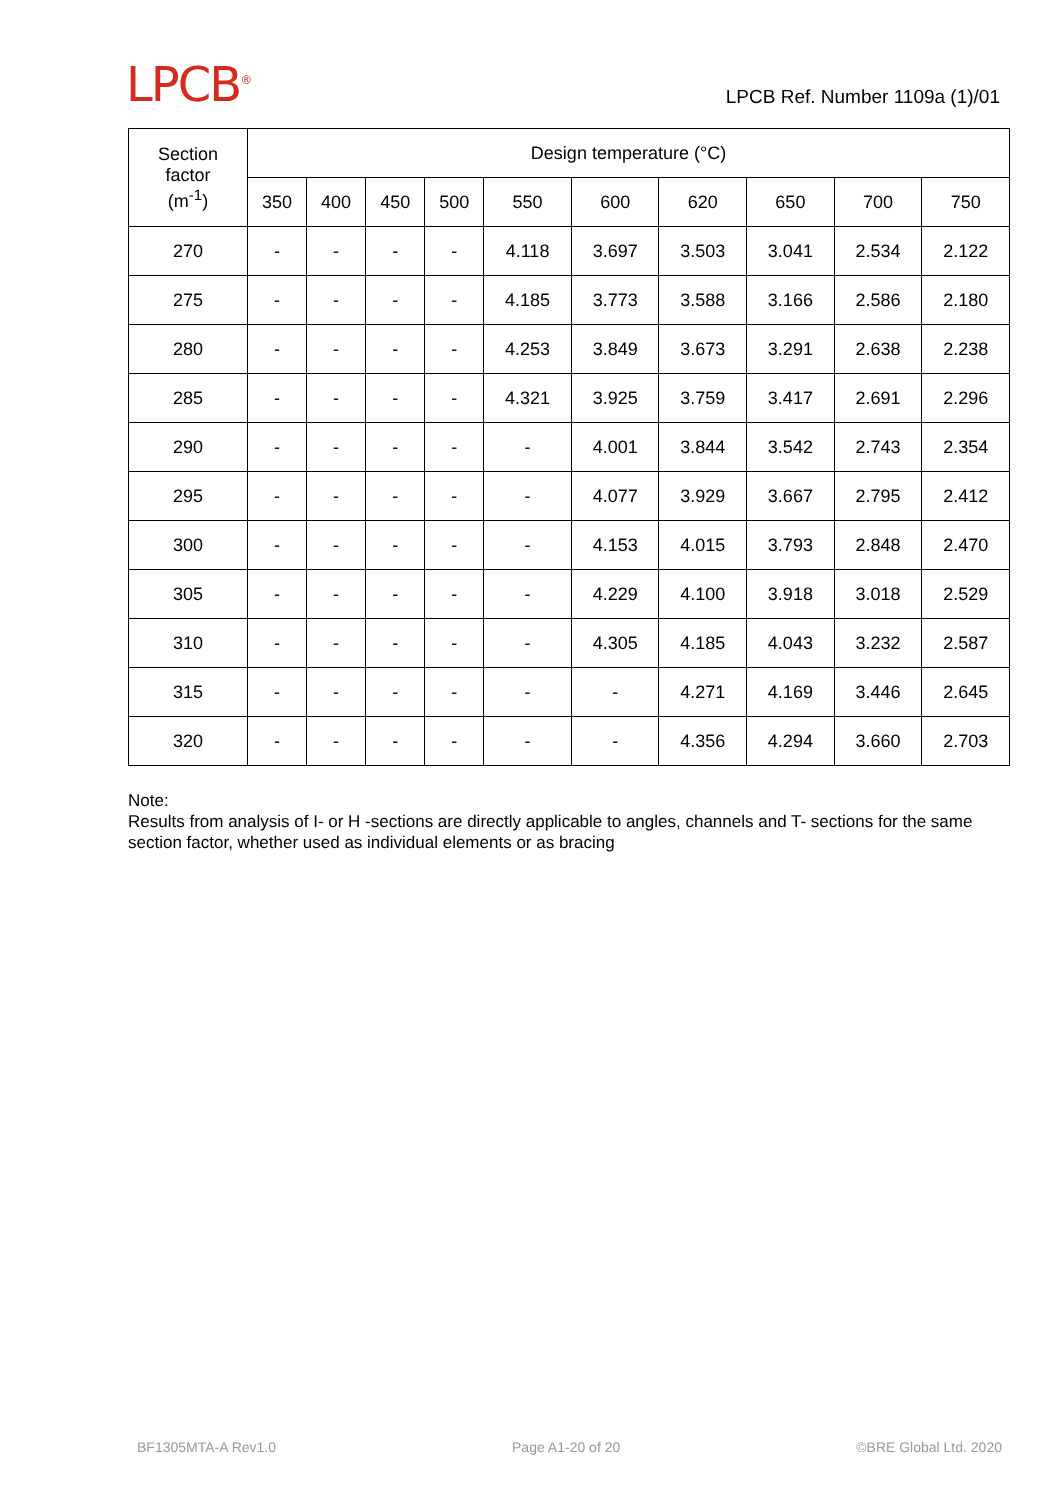LPCB<sup>®</sup>
LPCB Ref. Number 1109a (1)/01
| Section factor (m<sup>-1</sup>) | Design temperature (°C) | | | | | | | | | |
| --- | --- | --- | --- | --- | --- | --- | --- | --- | --- | --- |
| | 350 | 400 | 450 | 500 | 550 | 600 | 620 | 650 | 700 | 750 |
| 270 | - | - | - | - | 4.118 | 3.697 | 3.503 | 3.041 | 2.534 | 2.122 |
| 275 | - | - | - | - | 4.185 | 3.773 | 3.588 | 3.166 | 2.586 | 2.180 |
| 280 | - | - | - | - | 4.253 | 3.849 | 3.673 | 3.291 | 2.638 | 2.238 |
| 285 | - | - | - | - | 4.321 | 3.925 | 3.759 | 3.417 | 2.691 | 2.296 |
| 290 | - | - | - | - | - | 4.001 | 3.844 | 3.542 | 2.743 | 2.354 |
| 295 | - | - | - | - | - | 4.077 | 3.929 | 3.667 | 2.795 | 2.412 |
| 300 | - | - | - | - | - | 4.153 | 4.015 | 3.793 | 2.848 | 2.470 |
| 305 | - | - | - | - | - | 4.229 | 4.100 | 3.918 | 3.018 | 2.529 |
| 310 | - | - | - | - | - | 4.305 | 4.185 | 4.043 | 3.232 | 2.587 |
| 315 | - | - | - | - | - | - | 4.271 | 4.169 | 3.446 | 2.645 |
| 320 | - | - | - | - | - | - | 4.356 | 4.294 | 3.660 | 2.703 |
Note:
Results from analysis of I- or H -sections are directly applicable to angles, channels and T- sections for the same section factor, whether used as individual elements or as bracing
BF1305MTA-A Rev1.0 Page A1-20 of 20 ©BRE Global Ltd. 2020